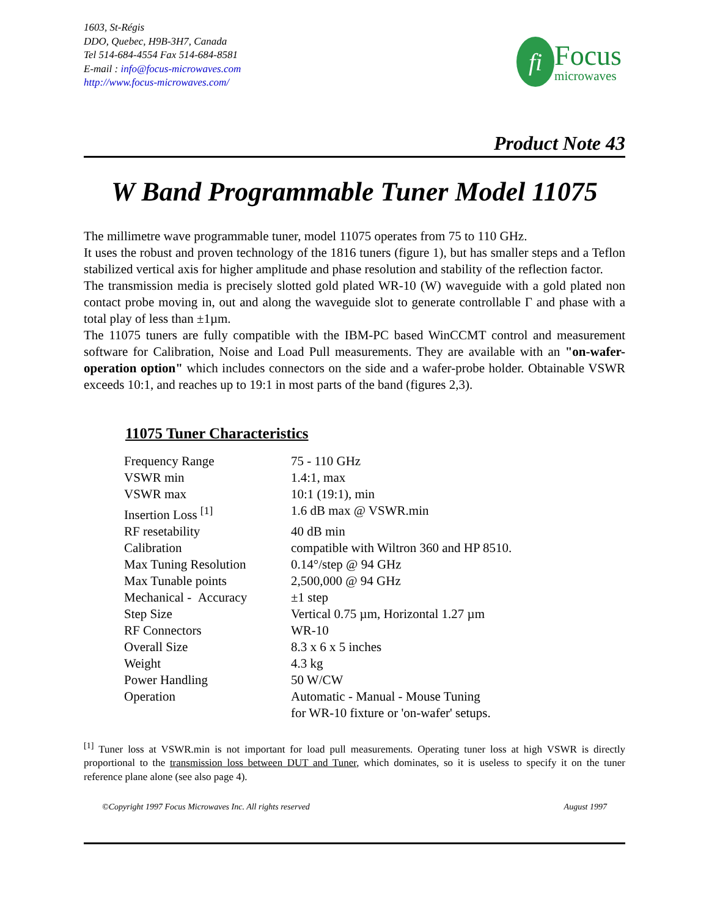1603, St-Régis
DDO, Quebec, H9B-3H7, Canada
Tel 514-684-4554 Fax 514-684-8581
E-mail : info@focus-microwaves.com
http://www.focus-microwaves.com/
fi
Focus
microwaves
Product Note 43
W Band Programmable Tuner Model 11075
The millimetre wave programmable tuner, model 11075 operates from 75 to 110 GHz.
It uses the robust and proven technology of the 1816 tuners (figure 1), but has smaller steps and a Teflon stabilized vertical axis for higher amplitude and phase resolution and stability of the reflection factor.
The transmission media is precisely slotted gold plated WR-10 (W) waveguide with a gold plated non contact probe moving in, out and along the waveguide slot to generate controllable Γ and phase with a total play of less than ±1µm.
The 11075 tuners are fully compatible with the IBM-PC based WinCCMT control and measurement software for Calibration, Noise and Load Pull measurements. They are available with an "on-wafer-operation option" which includes connectors on the side and a wafer-probe holder. Obtainable VSWR exceeds 10:1, and reaches up to 19:1 in most parts of the band (figures 2,3).
11075 Tuner Characteristics
| Frequency Range | 75 - 110 GHz |
| VSWR min | 1.4:1, max |
| VSWR max | 10:1 (19:1), min |
| Insertion Loss <sup>[1]</sup> | 1.6 dB max @ VSWR.min |
| RF resetability | 40 dB min |
| Calibration | compatible with Wiltron 360 and HP 8510. |
| Max Tuning Resolution | 0.14°/step @ 94 GHz |
| Max Tunable points | 2,500,000 @ 94 GHz |
| Mechanical - Accuracy | ±1 step |
| Step Size | Vertical 0.75 µm, Horizontal 1.27 µm |
| RF Connectors | WR-10 |
| Overall Size | 8.3 x 6 x 5 inches |
| Weight | 4.3 kg |
| Power Handling | 50 W/CW |
| Operation | Automatic - Manual - Mouse Tuning for WR-10 fixture or 'on-wafer' setups. |
<sup>[1]</sup> Tuner loss at VSWR.min is not important for load pull measurements. Operating tuner loss at high VSWR is directly proportional to the transmission loss between DUT and Tuner, which dominates, so it is useless to specify it on the tuner reference plane alone (see also page 4).
©Copyright 1997 Focus Microwaves Inc. All rights reserved August 1997